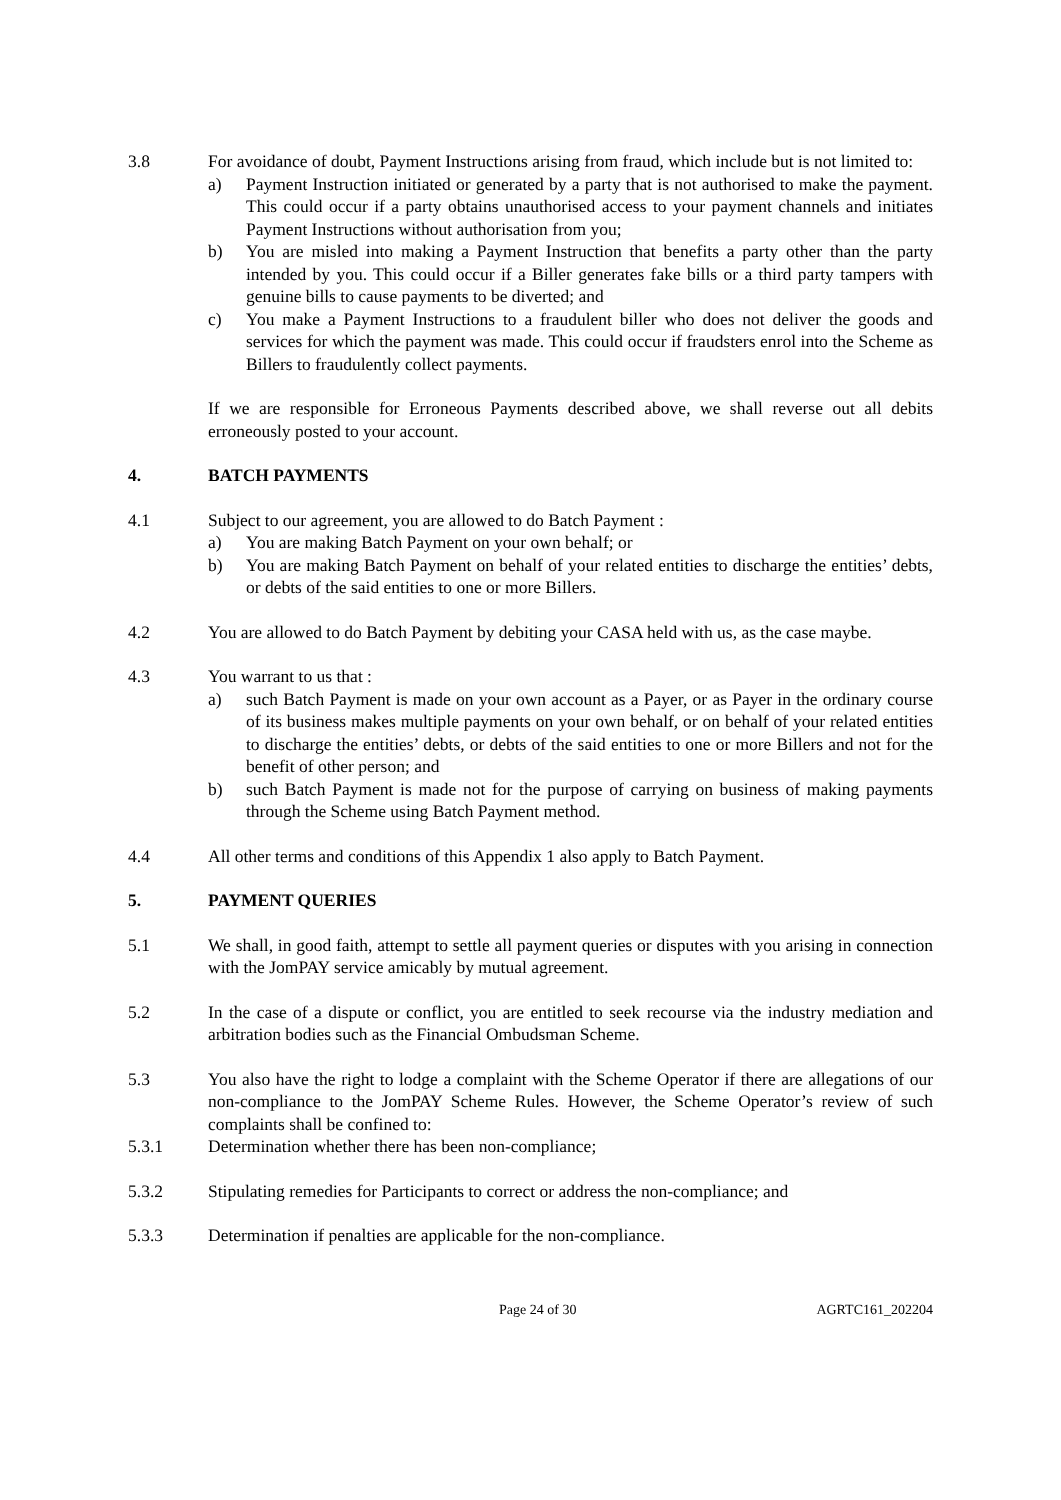3.8 For avoidance of doubt, Payment Instructions arising from fraud, which include but is not limited to:
a) Payment Instruction initiated or generated by a party that is not authorised to make the payment. This could occur if a party obtains unauthorised access to your payment channels and initiates Payment Instructions without authorisation from you;
b) You are misled into making a Payment Instruction that benefits a party other than the party intended by you. This could occur if a Biller generates fake bills or a third party tampers with genuine bills to cause payments to be diverted; and
c) You make a Payment Instructions to a fraudulent biller who does not deliver the goods and services for which the payment was made. This could occur if fraudsters enrol into the Scheme as Billers to fraudulently collect payments.
If we are responsible for Erroneous Payments described above, we shall reverse out all debits erroneously posted to your account.
4. BATCH PAYMENTS
4.1 Subject to our agreement, you are allowed to do Batch Payment :
a) You are making Batch Payment on your own behalf; or
b) You are making Batch Payment on behalf of your related entities to discharge the entities’ debts, or debts of the said entities to one or more Billers.
4.2 You are allowed to do Batch Payment by debiting your CASA held with us, as the case maybe.
4.3 You warrant to us that :
a) such Batch Payment is made on your own account as a Payer, or as Payer in the ordinary course of its business makes multiple payments on your own behalf, or on behalf of your related entities to discharge the entities’ debts, or debts of the said entities to one or more Billers and not for the benefit of other person; and
b) such Batch Payment is made not for the purpose of carrying on business of making payments through the Scheme using Batch Payment method.
4.4 All other terms and conditions of this Appendix 1 also apply to Batch Payment.
5. PAYMENT QUERIES
5.1 We shall, in good faith, attempt to settle all payment queries or disputes with you arising in connection with the JomPAY service amicably by mutual agreement.
5.2 In the case of a dispute or conflict, you are entitled to seek recourse via the industry mediation and arbitration bodies such as the Financial Ombudsman Scheme.
5.3 You also have the right to lodge a complaint with the Scheme Operator if there are allegations of our non-compliance to the JomPAY Scheme Rules. However, the Scheme Operator’s review of such complaints shall be confined to:
5.3.1 Determination whether there has been non-compliance;
5.3.2 Stipulating remedies for Participants to correct or address the non-compliance; and
5.3.3 Determination if penalties are applicable for the non-compliance.
Page 24 of 30 AGRTC161_202204